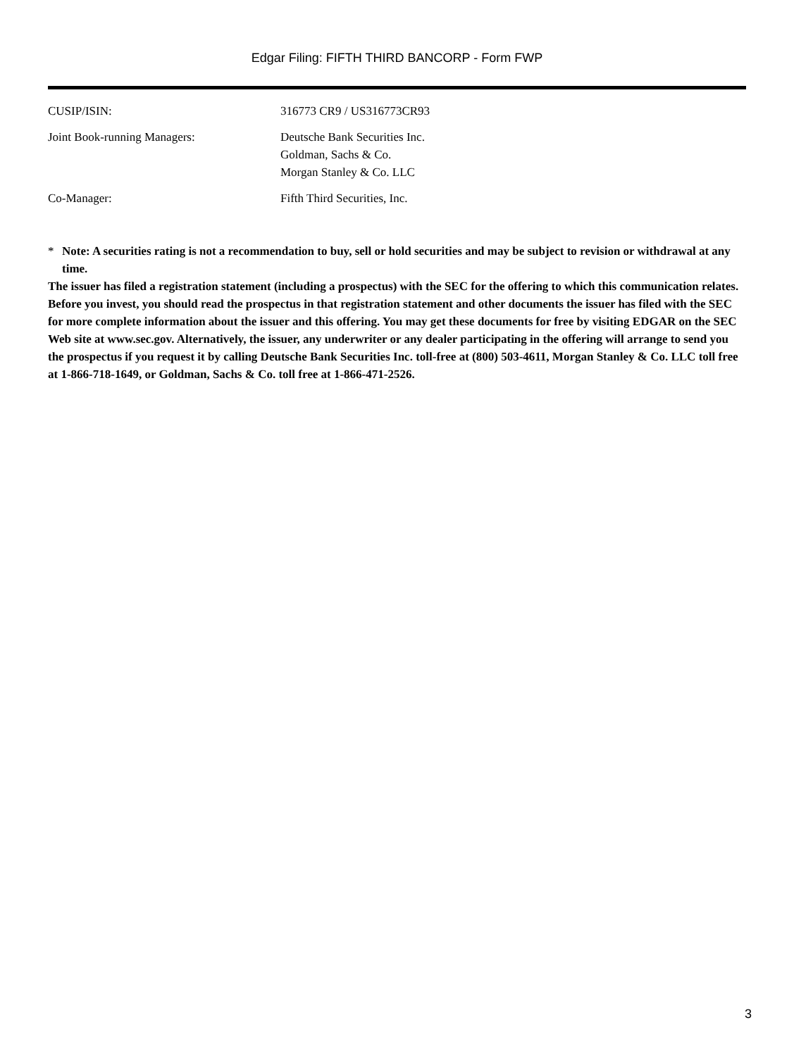Edgar Filing: FIFTH THIRD BANCORP - Form FWP
| CUSIP/ISIN: | 316773 CR9 / US316773CR93 |
| Joint Book-running Managers: | Deutsche Bank Securities Inc. Goldman, Sachs & Co. Morgan Stanley & Co. LLC |
| Co-Manager: | Fifth Third Securities, Inc. |
* Note: A securities rating is not a recommendation to buy, sell or hold securities and may be subject to revision or withdrawal at any time.
The issuer has filed a registration statement (including a prospectus) with the SEC for the offering to which this communication relates. Before you invest, you should read the prospectus in that registration statement and other documents the issuer has filed with the SEC for more complete information about the issuer and this offering. You may get these documents for free by visiting EDGAR on the SEC Web site at www.sec.gov. Alternatively, the issuer, any underwriter or any dealer participating in the offering will arrange to send you the prospectus if you request it by calling Deutsche Bank Securities Inc. toll-free at (800) 503-4611, Morgan Stanley & Co. LLC toll free at 1-866-718-1649, or Goldman, Sachs & Co. toll free at 1-866-471-2526.
3